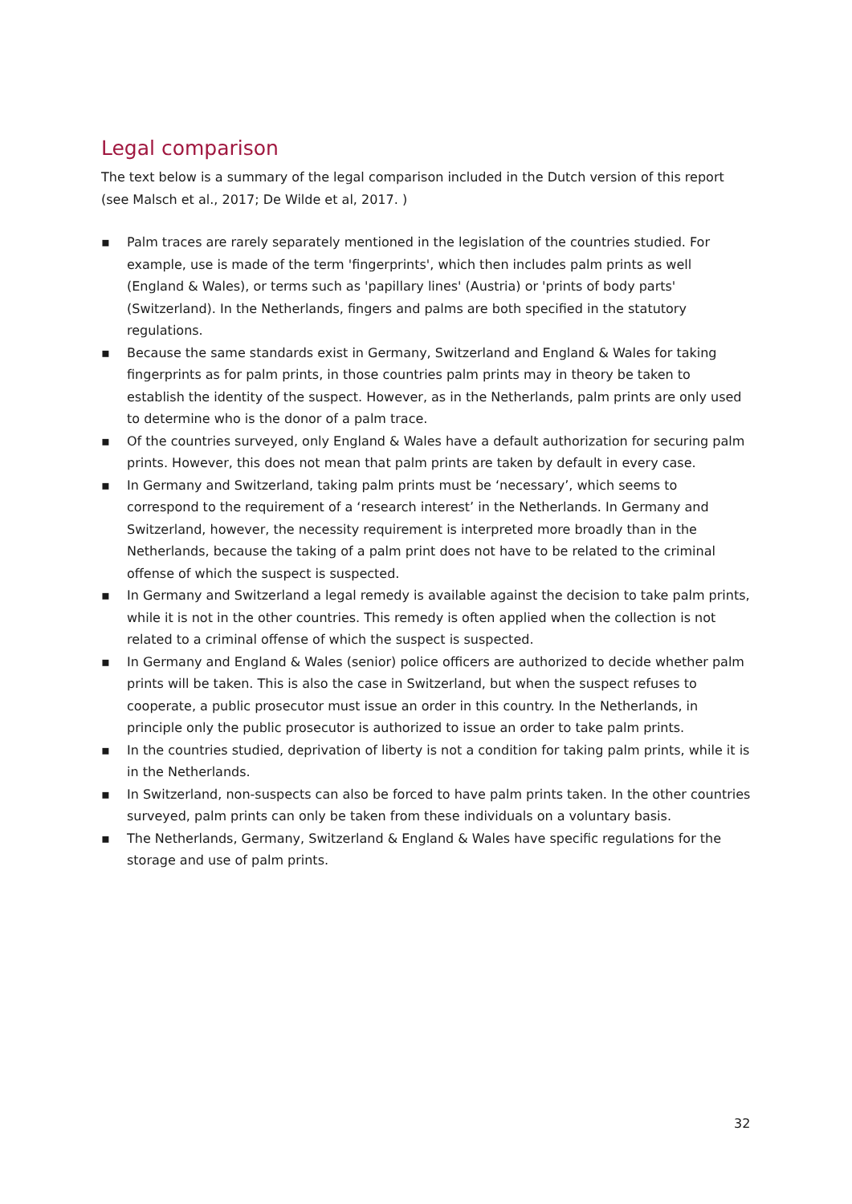Legal comparison
The text below is a summary of the legal comparison included in the Dutch version of this report (see Malsch et al., 2017; De Wilde et al, 2017. )
▪ Palm traces are rarely separately mentioned in the legislation of the countries studied. For example, use is made of the term 'fingerprints', which then includes palm prints as well (England & Wales), or terms such as 'papillary lines' (Austria) or 'prints of body parts' (Switzerland). In the Netherlands, fingers and palms are both specified in the statutory regulations.
▪ Because the same standards exist in Germany, Switzerland and England & Wales for taking fingerprints as for palm prints, in those countries palm prints may in theory be taken to establish the identity of the suspect. However, as in the Netherlands, palm prints are only used to determine who is the donor of a palm trace.
▪ Of the countries surveyed, only England & Wales have a default authorization for securing palm prints. However, this does not mean that palm prints are taken by default in every case.
▪ In Germany and Switzerland, taking palm prints must be ‘necessary’, which seems to correspond to the requirement of a ‘research interest’ in the Netherlands. In Germany and Switzerland, however, the necessity requirement is interpreted more broadly than in the Netherlands, because the taking of a palm print does not have to be related to the criminal offense of which the suspect is suspected.
▪ In Germany and Switzerland a legal remedy is available against the decision to take palm prints, while it is not in the other countries. This remedy is often applied when the collection is not related to a criminal offense of which the suspect is suspected.
▪ In Germany and England & Wales (senior) police officers are authorized to decide whether palm prints will be taken. This is also the case in Switzerland, but when the suspect refuses to cooperate, a public prosecutor must issue an order in this country. In the Netherlands, in principle only the public prosecutor is authorized to issue an order to take palm prints.
▪ In the countries studied, deprivation of liberty is not a condition for taking palm prints, while it is in the Netherlands.
▪ In Switzerland, non-suspects can also be forced to have palm prints taken. In the other countries surveyed, palm prints can only be taken from these individuals on a voluntary basis.
▪ The Netherlands, Germany, Switzerland & England & Wales have specific regulations for the storage and use of palm prints.
32